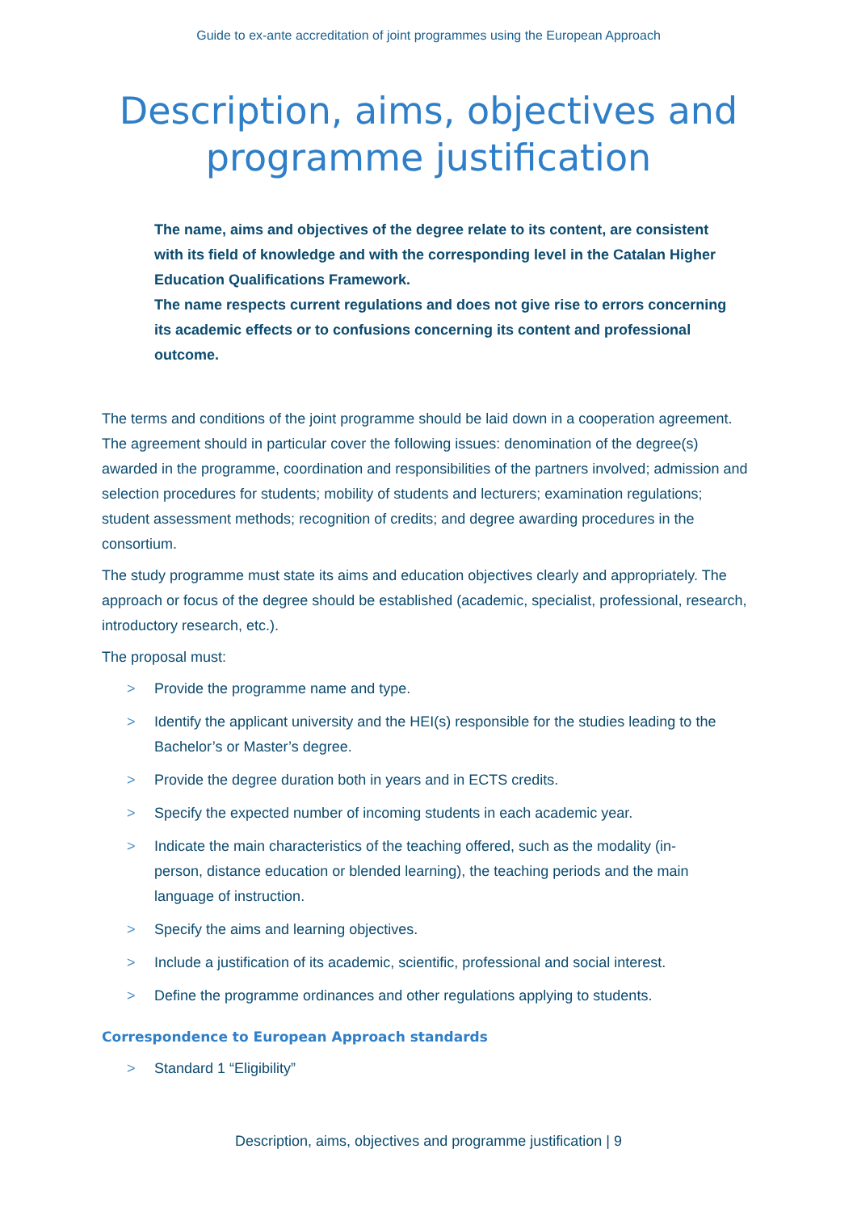Guide to ex-ante accreditation of joint programmes using the European Approach
Description, aims, objectives and
programme justification
The name, aims and objectives of the degree relate to its content, are consistent with its field of knowledge and with the corresponding level in the Catalan Higher Education Qualifications Framework.
The name respects current regulations and does not give rise to errors concerning its academic effects or to confusions concerning its content and professional outcome.
The terms and conditions of the joint programme should be laid down in a cooperation agreement. The agreement should in particular cover the following issues: denomination of the degree(s) awarded in the programme, coordination and responsibilities of the partners involved; admission and selection procedures for students; mobility of students and lecturers; examination regulations; student assessment methods; recognition of credits; and degree awarding procedures in the consortium.
The study programme must state its aims and education objectives clearly and appropriately. The approach or focus of the degree should be established (academic, specialist, professional, research, introductory research, etc.).
The proposal must:
> Provide the programme name and type.
> Identify the applicant university and the HEI(s) responsible for the studies leading to the Bachelor’s or Master’s degree.
> Provide the degree duration both in years and in ECTS credits.
> Specify the expected number of incoming students in each academic year.
> Indicate the main characteristics of the teaching offered, such as the modality (in-person, distance education or blended learning), the teaching periods and the main language of instruction.
> Specify the aims and learning objectives.
> Include a justification of its academic, scientific, professional and social interest.
> Define the programme ordinances and other regulations applying to students.
Correspondence to European Approach standards
> Standard 1 “Eligibility”
Description, aims, objectives and programme justification | 9